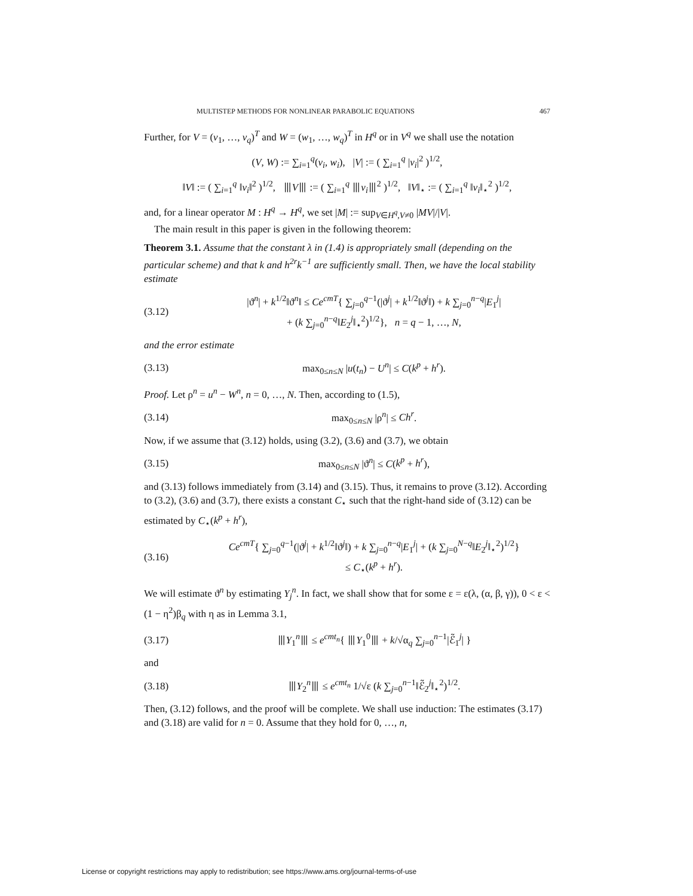MULTISTEP METHODS FOR NONLINEAR PARABOLIC EQUATIONS 467
Further, for V = (v<sub>1</sub>, …, v<sub>q</sub>)<sup>T</sup> and W = (w<sub>1</sub>, …, w<sub>q</sub>)<sup>T</sup> in H<sup>q</sup> or in V<sup>q</sup> we shall use the notation
(V, W) := ∑<sub>i=1</sub><sup>q</sup>(v<sub>i</sub>, w<sub>i</sub>), |V| := ( ∑<sub>i=1</sub><sup>q</sup> |v<sub>i</sub>|<sup>2</sup> )<sup>1/2</sup>,
‖V‖ := ( ∑<sub>i=1</sub><sup>q</sup> ‖v<sub>i</sub>‖<sup>2</sup> )<sup>1/2</sup>, ⦀V⦀ := ( ∑<sub>i=1</sub><sup>q</sup> ⦀v<sub>i</sub>⦀<sup>2</sup> )<sup>1/2</sup>, ‖V‖<sub>⋆</sub> := ( ∑<sub>i=1</sub><sup>q</sup> ‖v<sub>i</sub>‖<sub>⋆</sub><sup>2</sup> )<sup>1/2</sup>,
and, for a linear operator M : H<sup>q</sup> → H<sup>q</sup>, we set |M| := sup<sub>V∈H<sup>q</sup>,V≠0</sub> |MV|/|V|.
The main result in this paper is given in the following theorem:
Theorem 3.1. Assume that the constant λ in (1.4) is appropriately small (depending on the particular scheme) and that k and h<sup>2r</sup>k<sup>−1</sup> are sufficiently small. Then, we have the local stability estimate
(3.12) |ϑ<sup>n</sup>| + k<sup>1/2</sup>‖ϑ<sup>n</sup>‖ ≤ Ce<sup>cmT</sup>{ ∑<sub>j=0</sub><sup>q−1</sup>(|ϑ<sup>j</sup>| + k<sup>1/2</sup>‖ϑ<sup>j</sup>‖) + k ∑<sub>j=0</sub><sup>n−q</sup>|E<sub>1</sub><sup>j</sup>|
+ (k ∑<sub>j=0</sub><sup>n−q</sup>‖E<sub>2</sub><sup>j</sup>‖<sub>⋆</sub><sup>2</sup>)<sup>1/2</sup>}, n = q − 1, …, N,
and the error estimate
(3.13) max<sub>0≤n≤N</sub> |u(t<sub>n</sub>) − U<sup>n</sup>| ≤ C(k<sup>p</sup> + h<sup>r</sup>).
Proof. Let ρ<sup>n</sup> = u<sup>n</sup> − W<sup>n</sup>, n = 0, …, N. Then, according to (1.5),
(3.14) max<sub>0≤n≤N</sub> |ρ<sup>n</sup>| ≤ Ch<sup>r</sup>.
Now, if we assume that (3.12) holds, using (3.2), (3.6) and (3.7), we obtain
(3.15) max<sub>0≤n≤N</sub> |ϑ<sup>n</sup>| ≤ C(k<sup>p</sup> + h<sup>r</sup>),
and (3.13) follows immediately from (3.14) and (3.15). Thus, it remains to prove (3.12). According to (3.2), (3.6) and (3.7), there exists a constant C<sub>⋆</sub> such that the right-hand side of (3.12) can be estimated by C<sub>⋆</sub>(k<sup>p</sup> + h<sup>r</sup>),
(3.16) Ce<sup>cmT</sup>{ ∑<sub>j=0</sub><sup>q−1</sup>(|ϑ<sup>j</sup>| + k<sup>1/2</sup>‖ϑ<sup>j</sup>‖) + k ∑<sub>j=0</sub><sup>n−q</sup>|E<sub>1</sub><sup>j</sup>| + (k ∑<sub>j=0</sub><sup>N−q</sup>‖E<sub>2</sub><sup>j</sup>‖<sub>⋆</sub><sup>2</sup>)<sup>1/2</sup>}
≤ C<sub>⋆</sub>(k<sup>p</sup> + h<sup>r</sup>).
We will estimate ϑ<sup>n</sup> by estimating Y<sub>j</sub><sup>n</sup>. In fact, we shall show that for some ε = ε(λ, (α, β, γ)), 0 < ε < (1 − η<sup>2</sup>)β<sub>q</sub> with η as in Lemma 3.1,
(3.17) ⦀Y<sub>1</sub><sup>n</sup>⦀ ≤ e<sup>cmt<sub>n</sub></sup>{ ⦀Y<sub>1</sub><sup>0</sup>⦀ + k/√α<sub>q</sub> ∑<sub>j=0</sub><sup>n−1</sup>|ℰ̃<sub>1</sub><sup>j</sup>| }
and
(3.18) ⦀Y<sub>2</sub><sup>n</sup>⦀ ≤ e<sup>cmt<sub>n</sub></sup> 1/√ε (k ∑<sub>j=0</sub><sup>n−1</sup>‖ℰ̃<sub>2</sub><sup>j</sup>‖<sub>⋆</sub><sup>2</sup>)<sup>1/2</sup>.
Then, (3.12) follows, and the proof will be complete. We shall use induction: The estimates (3.17) and (3.18) are valid for n = 0. Assume that they hold for 0, …, n,
License or copyright restrictions may apply to redistribution; see https://www.ams.org/journal-terms-of-use